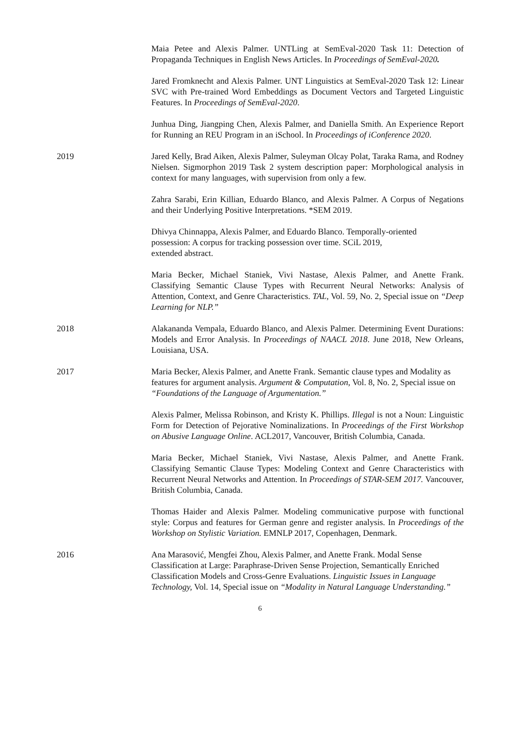Maia Petee and Alexis Palmer. UNTLing at SemEval-2020 Task 11: Detection of Propaganda Techniques in English News Articles. In Proceedings of SemEval-2020.
Jared Fromknecht and Alexis Palmer. UNT Linguistics at SemEval-2020 Task 12: Linear SVC with Pre-trained Word Embeddings as Document Vectors and Targeted Linguistic Features. In Proceedings of SemEval-2020.
Junhua Ding, Jiangping Chen, Alexis Palmer, and Daniella Smith. An Experience Report for Running an REU Program in an iSchool. In Proceedings of iConference 2020.
2019 Jared Kelly, Brad Aiken, Alexis Palmer, Suleyman Olcay Polat, Taraka Rama, and Rodney Nielsen. Sigmorphon 2019 Task 2 system description paper: Morphological analysis in context for many languages, with supervision from only a few.
Zahra Sarabi, Erin Killian, Eduardo Blanco, and Alexis Palmer. A Corpus of Negations and their Underlying Positive Interpretations. *SEM 2019.
Dhivya Chinnappa, Alexis Palmer, and Eduardo Blanco. Temporally-oriented
possession: A corpus for tracking possession over time. SCiL 2019,
extended abstract.
Maria Becker, Michael Staniek, Vivi Nastase, Alexis Palmer, and Anette Frank. Classifying Semantic Clause Types with Recurrent Neural Networks: Analysis of Attention, Context, and Genre Characteristics. TAL, Vol. 59, No. 2, Special issue on “Deep Learning for NLP.”
2018 Alakananda Vempala, Eduardo Blanco, and Alexis Palmer. Determining Event Durations: Models and Error Analysis. In Proceedings of NAACL 2018. June 2018, New Orleans, Louisiana, USA.
2017 Maria Becker, Alexis Palmer, and Anette Frank. Semantic clause types and Modality as features for argument analysis. Argument & Computation, Vol. 8, No. 2, Special issue on “Foundations of the Language of Argumentation.”
Alexis Palmer, Melissa Robinson, and Kristy K. Phillips. Illegal is not a Noun: Linguistic Form for Detection of Pejorative Nominalizations. In Proceedings of the First Workshop on Abusive Language Online. ACL2017, Vancouver, British Columbia, Canada.
Maria Becker, Michael Staniek, Vivi Nastase, Alexis Palmer, and Anette Frank. Classifying Semantic Clause Types: Modeling Context and Genre Characteristics with Recurrent Neural Networks and Attention. In Proceedings of STAR-SEM 2017. Vancouver, British Columbia, Canada.
Thomas Haider and Alexis Palmer. Modeling communicative purpose with functional style: Corpus and features for German genre and register analysis. In Proceedings of the Workshop on Stylistic Variation. EMNLP 2017, Copenhagen, Denmark.
2016 Ana Marasović, Mengfei Zhou, Alexis Palmer, and Anette Frank. Modal Sense Classification at Large: Paraphrase-Driven Sense Projection, Semantically Enriched Classification Models and Cross-Genre Evaluations. Linguistic Issues in Language Technology, Vol. 14, Special issue on “Modality in Natural Language Understanding.”
6